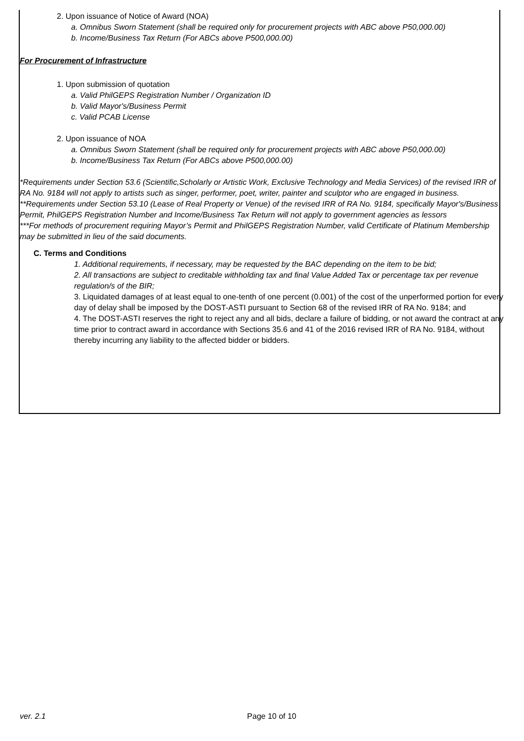2. Upon issuance of Notice of Award (NOA)
a. Omnibus Sworn Statement (shall be required only for procurement projects with ABC above P50,000.00)
b. Income/Business Tax Return (For ABCs above P500,000.00)
For Procurement of Infrastructure
1. Upon submission of quotation
a. Valid PhilGEPS Registration Number / Organization ID
b. Valid Mayor's/Business Permit
c. Valid PCAB License
2. Upon issuance of NOA
a. Omnibus Sworn Statement (shall be required only for procurement projects with ABC above P50,000.00)
b. Income/Business Tax Return (For ABCs above P500,000.00)
*Requirements under Section 53.6 (Scientific,Scholarly or Artistic Work, Exclusive Technology and Media Services) of the revised IRR of RA No. 9184 will not apply to artists such as singer, performer, poet, writer, painter and sculptor who are engaged in business.
**Requirements under Section 53.10 (Lease of Real Property or Venue) of the revised IRR of RA No. 9184, specifically Mayor's/Business Permit, PhilGEPS Registration Number and Income/Business Tax Return will not apply to government agencies as lessors
***For methods of procurement requiring Mayor’s Permit and PhilGEPS Registration Number, valid Certificate of Platinum Membership may be submitted in lieu of the said documents.
C. Terms and Conditions
1. Additional requirements, if necessary, may be requested by the BAC depending on the item to be bid;
2. All transactions are subject to creditable withholding tax and final Value Added Tax or percentage tax per revenue regulation/s of the BIR;
3. Liquidated damages of at least equal to one-tenth of one percent (0.001) of the cost of the unperformed portion for every day of delay shall be imposed by the DOST-ASTI pursuant to Section 68 of the revised IRR of RA No. 9184; and
4. The DOST-ASTI reserves the right to reject any and all bids, declare a failure of bidding, or not award the contract at any time prior to contract award in accordance with Sections 35.6 and 41 of the 2016 revised IRR of RA No. 9184, without thereby incurring any liability to the affected bidder or bidders.
ver. 2.1 Page 10 of 10